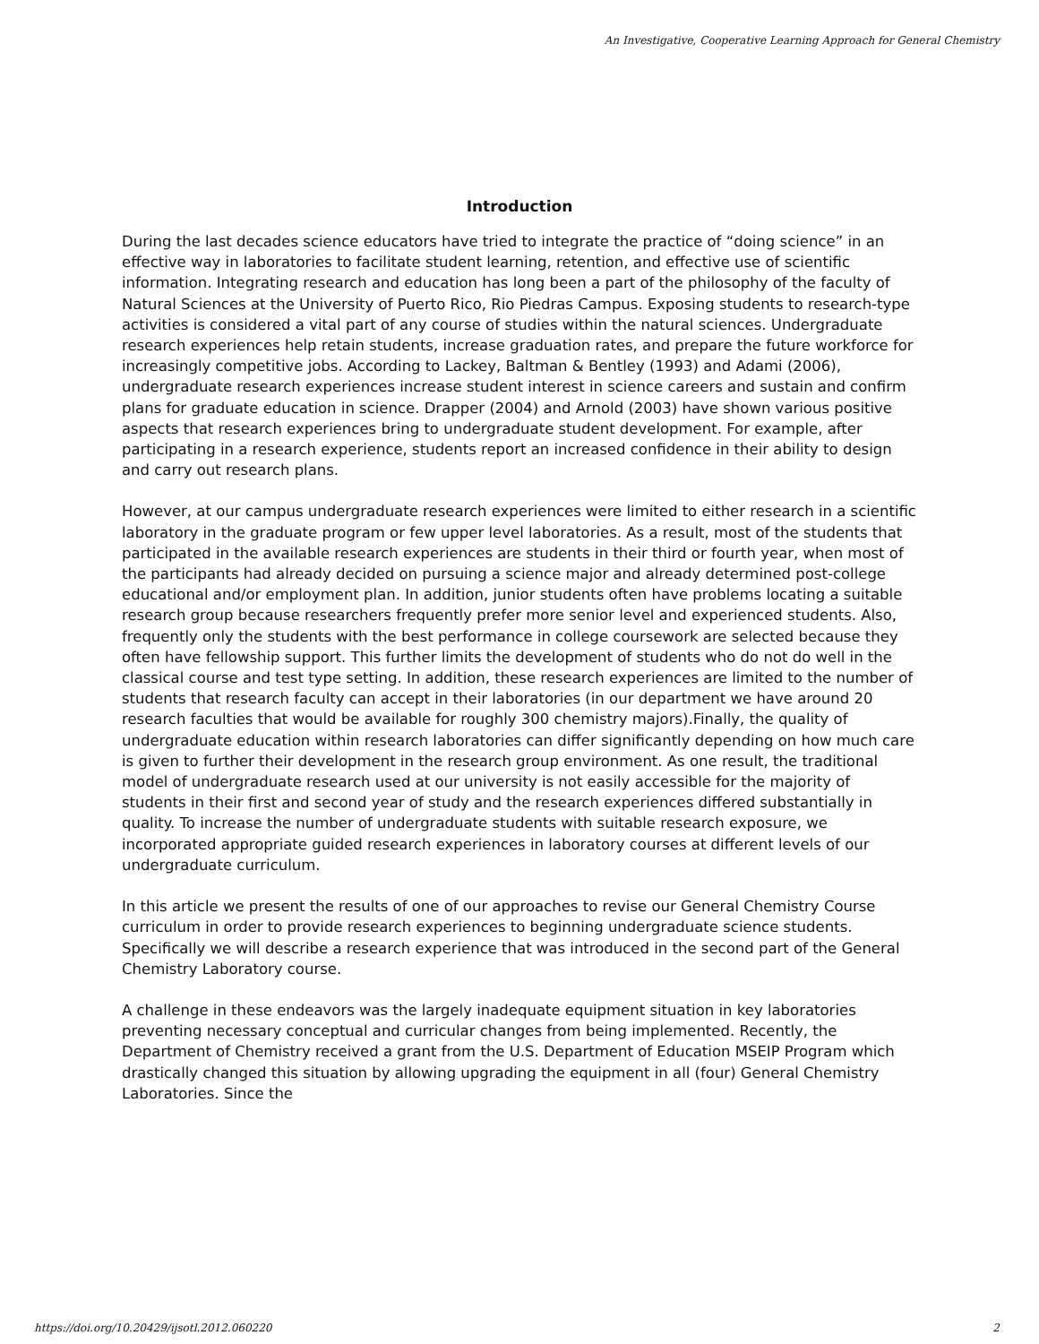An Investigative, Cooperative Learning Approach for General Chemistry
Introduction
During the last decades science educators have tried to integrate the practice of “doing science” in an effective way in laboratories to facilitate student learning, retention, and effective use of scientific information. Integrating research and education has long been a part of the philosophy of the faculty of Natural Sciences at the University of Puerto Rico, Rio Piedras Campus. Exposing students to research-type activities is considered a vital part of any course of studies within the natural sciences. Undergraduate research experiences help retain students, increase graduation rates, and prepare the future workforce for increasingly competitive jobs. According to Lackey, Baltman & Bentley (1993) and Adami (2006), undergraduate research experiences increase student interest in science careers and sustain and confirm plans for graduate education in science. Drapper (2004) and Arnold (2003) have shown various positive aspects that research experiences bring to undergraduate student development. For example, after participating in a research experience, students report an increased confidence in their ability to design and carry out research plans.
However, at our campus undergraduate research experiences were limited to either research in a scientific laboratory in the graduate program or few upper level laboratories. As a result, most of the students that participated in the available research experiences are students in their third or fourth year, when most of the participants had already decided on pursuing a science major and already determined post-college educational and/or employment plan. In addition, junior students often have problems locating a suitable research group because researchers frequently prefer more senior level and experienced students. Also, frequently only the students with the best performance in college coursework are selected because they often have fellowship support. This further limits the development of students who do not do well in the classical course and test type setting. In addition, these research experiences are limited to the number of students that research faculty can accept in their laboratories (in our department we have around 20 research faculties that would be available for roughly 300 chemistry majors).Finally, the quality of undergraduate education within research laboratories can differ significantly depending on how much care is given to further their development in the research group environment. As one result, the traditional model of undergraduate research used at our university is not easily accessible for the majority of students in their first and second year of study and the research experiences differed substantially in quality. To increase the number of undergraduate students with suitable research exposure, we incorporated appropriate guided research experiences in laboratory courses at different levels of our undergraduate curriculum.
In this article we present the results of one of our approaches to revise our General Chemistry Course curriculum in order to provide research experiences to beginning undergraduate science students. Specifically we will describe a research experience that was introduced in the second part of the General Chemistry Laboratory course.
A challenge in these endeavors was the largely inadequate equipment situation in key laboratories preventing necessary conceptual and curricular changes from being implemented. Recently, the Department of Chemistry received a grant from the U.S. Department of Education MSEIP Program which drastically changed this situation by allowing upgrading the equipment in all (four) General Chemistry Laboratories. Since the
https://doi.org/10.20429/ijsotl.2012.060220 2